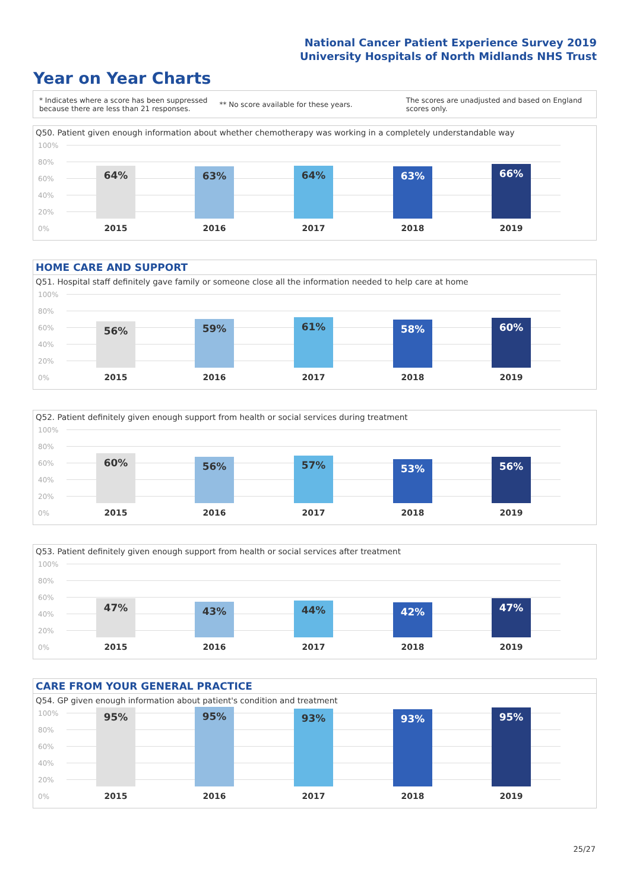National Cancer Patient Experience Survey 2019
University Hospitals of North Midlands NHS Trust
Year on Year Charts
* Indicates where a score has been suppressed
because there are less than 21 responses.
** No score available for these years.
The scores are unadjusted and based on England
scores only.
Q50. Patient given enough information about whether chemotherapy was working in a completely understandable way
100%
80%
60%
40%
20%
0%
64% 63% 64% 63% 66%
2015 2016 2017 2018 2019
HOME CARE AND SUPPORT
Q51. Hospital staff definitely gave family or someone close all the information needed to help care at home
100%
80%
60%
40%
20%
0%
56% 59% 61% 58% 60%
2015 2016 2017 2018 2019
Q52. Patient definitely given enough support from health or social services during treatment
100%
80%
60%
40%
20%
0%
60% 56% 57% 53% 56%
2015 2016 2017 2018 2019
Q53. Patient definitely given enough support from health or social services after treatment
100%
80%
60%
40%
20%
0%
47% 43% 44% 42% 47%
2015 2016 2017 2018 2019
CARE FROM YOUR GENERAL PRACTICE
Q54. GP given enough information about patient's condition and treatment
100%
80%
60%
40%
20%
0%
95% 95% 93% 93% 95%
2015 2016 2017 2018 2019
25/27